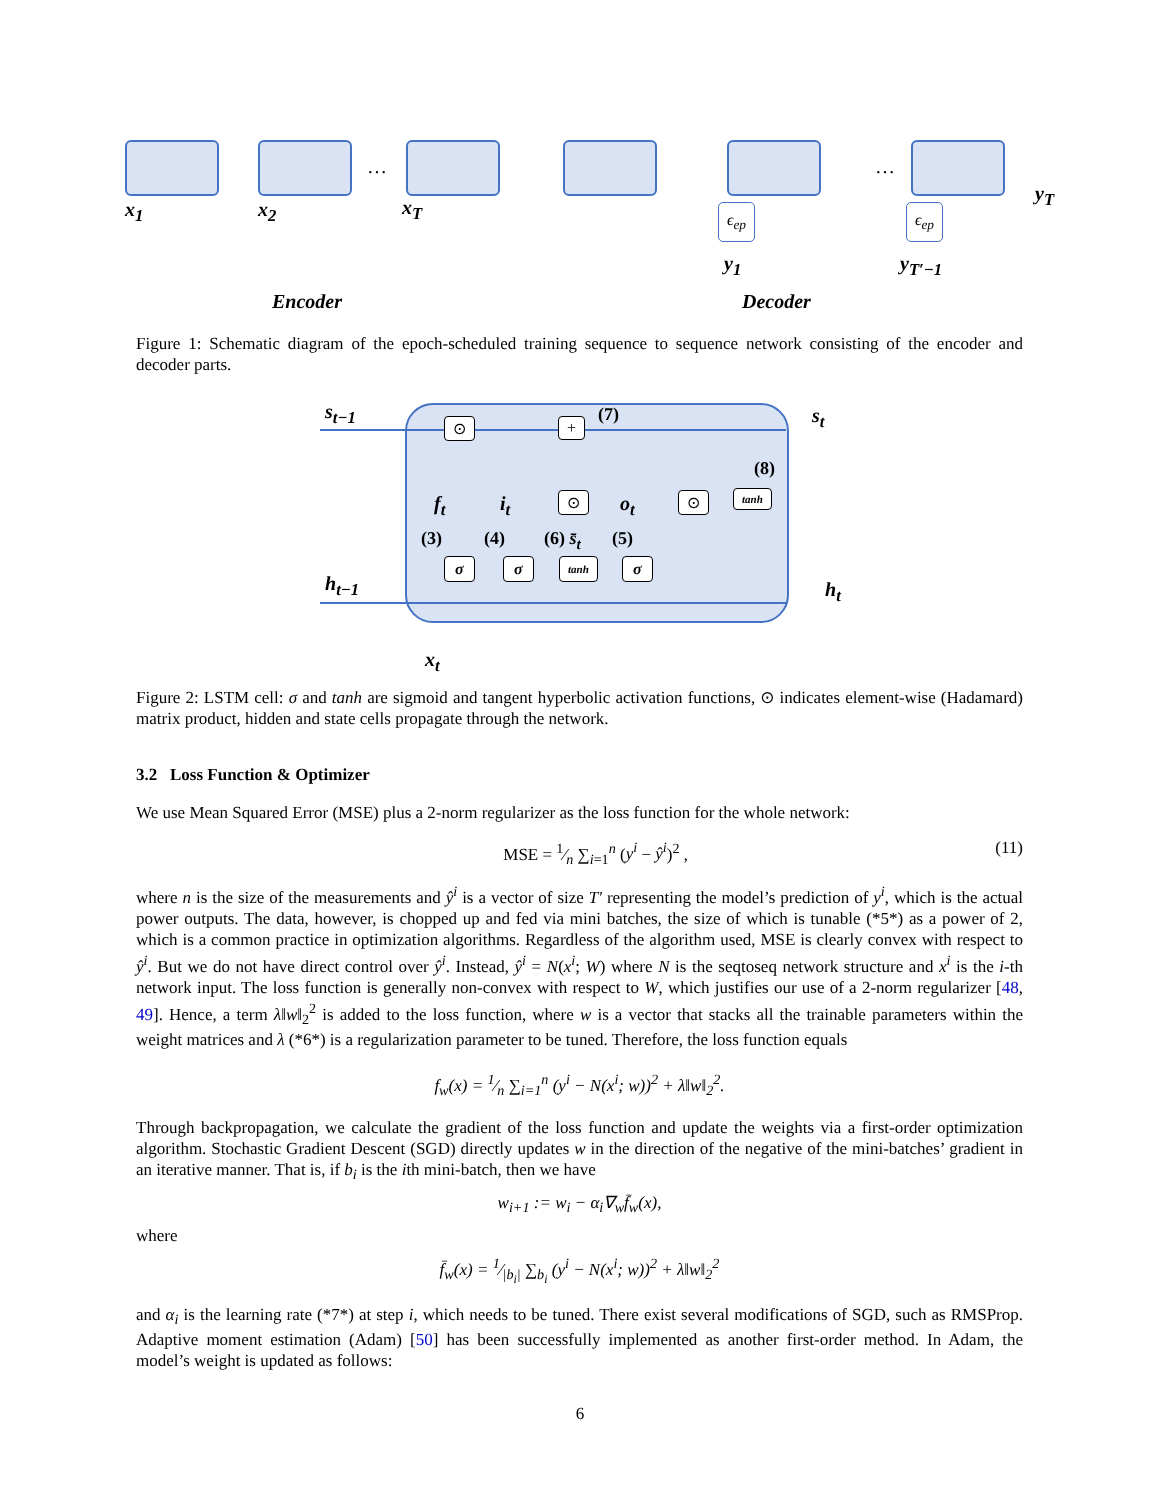… …
x<sub>1</sub> x<sub>2</sub> x<sub>T</sub> ϵ<sub>ep</sub> ϵ<sub>ep</sub>
y<sub>T</sub>
y<sub>1</sub> y<sub>T′−1</sub>
Encoder Decoder
Figure 1: Schematic diagram of the epoch-scheduled training sequence to sequence network consisting of the encoder and decoder parts.
s<sub>t−1</sub> s<sub>t</sub>
h<sub>t−1</sub> h<sub>t</sub>
x<sub>t</sub>
⊙ +
(7)
(8)
⊙ ⊙ tanh
f<sub>t</sub> i<sub>t</sub> o<sub>t</sub>
(3) (4) (6) s̄<sub>t</sub> (5)
σ σ tanh σ
Figure 2: LSTM cell: σ and tanh are sigmoid and tangent hyperbolic activation functions, ⊙ indicates element-wise (Hadamard) matrix product, hidden and state cells propagate through the network.
3.2 Loss Function & Optimizer
We use Mean Squared Error (MSE) plus a 2-norm regularizer as the loss function for the whole network:
MSE = 1⁄n ∑<sub>i=1</sub><sup>n</sup> (y<sup>i</sup> − ŷ<sup>i</sup>)<sup>2</sup> , (11)
where n is the size of the measurements and ŷ<sup>i</sup> is a vector of size T′ representing the model’s prediction of y<sup>i</sup>, which is the actual power outputs. The data, however, is chopped up and fed via mini batches, the size of which is tunable (*5*) as a power of 2, which is a common practice in optimization algorithms. Regardless of the algorithm used, MSE is clearly convex with respect to ŷ<sup>i</sup>. But we do not have direct control over ŷ<sup>i</sup>. Instead, ŷ<sup>i</sup> = N(x<sup>i</sup>; W) where N is the seqtoseq network structure and x<sup>i</sup> is the i-th network input. The loss function is generally non-convex with respect to W, which justifies our use of a 2-norm regularizer [48, 49]. Hence, a term λ‖w‖<sub>2</sub><sup>2</sup> is added to the loss function, where w is a vector that stacks all the trainable parameters within the weight matrices and λ (*6*) is a regularization parameter to be tuned. Therefore, the loss function equals
f<sub>w</sub>(x) = 1⁄n ∑<sub>i=1</sub><sup>n</sup> (y<sup>i</sup> − N(x<sup>i</sup>; w))<sup>2</sup> + λ‖w‖<sub>2</sub><sup>2</sup>.
Through backpropagation, we calculate the gradient of the loss function and update the weights via a first-order optimization algorithm. Stochastic Gradient Descent (SGD) directly updates w in the direction of the negative of the mini-batches’ gradient in an iterative manner. That is, if b<sub>i</sub> is the ith mini-batch, then we have
w<sub>i+1</sub> := w<sub>i</sub> − α<sub>i</sub>∇<sub>w</sub>f̄<sub>w</sub>(x),
where
f̄<sub>w</sub>(x) = 1⁄|b<sub>i</sub>| ∑<sub>b<sub>i</sub></sub> (y<sup>i</sup> − N(x<sup>i</sup>; w))<sup>2</sup> + λ‖w‖<sub>2</sub><sup>2</sup>
and α<sub>i</sub> is the learning rate (*7*) at step i, which needs to be tuned. There exist several modifications of SGD, such as RMSProp. Adaptive moment estimation (Adam) [50] has been successfully implemented as another first-order method. In Adam, the model’s weight is updated as follows:
6